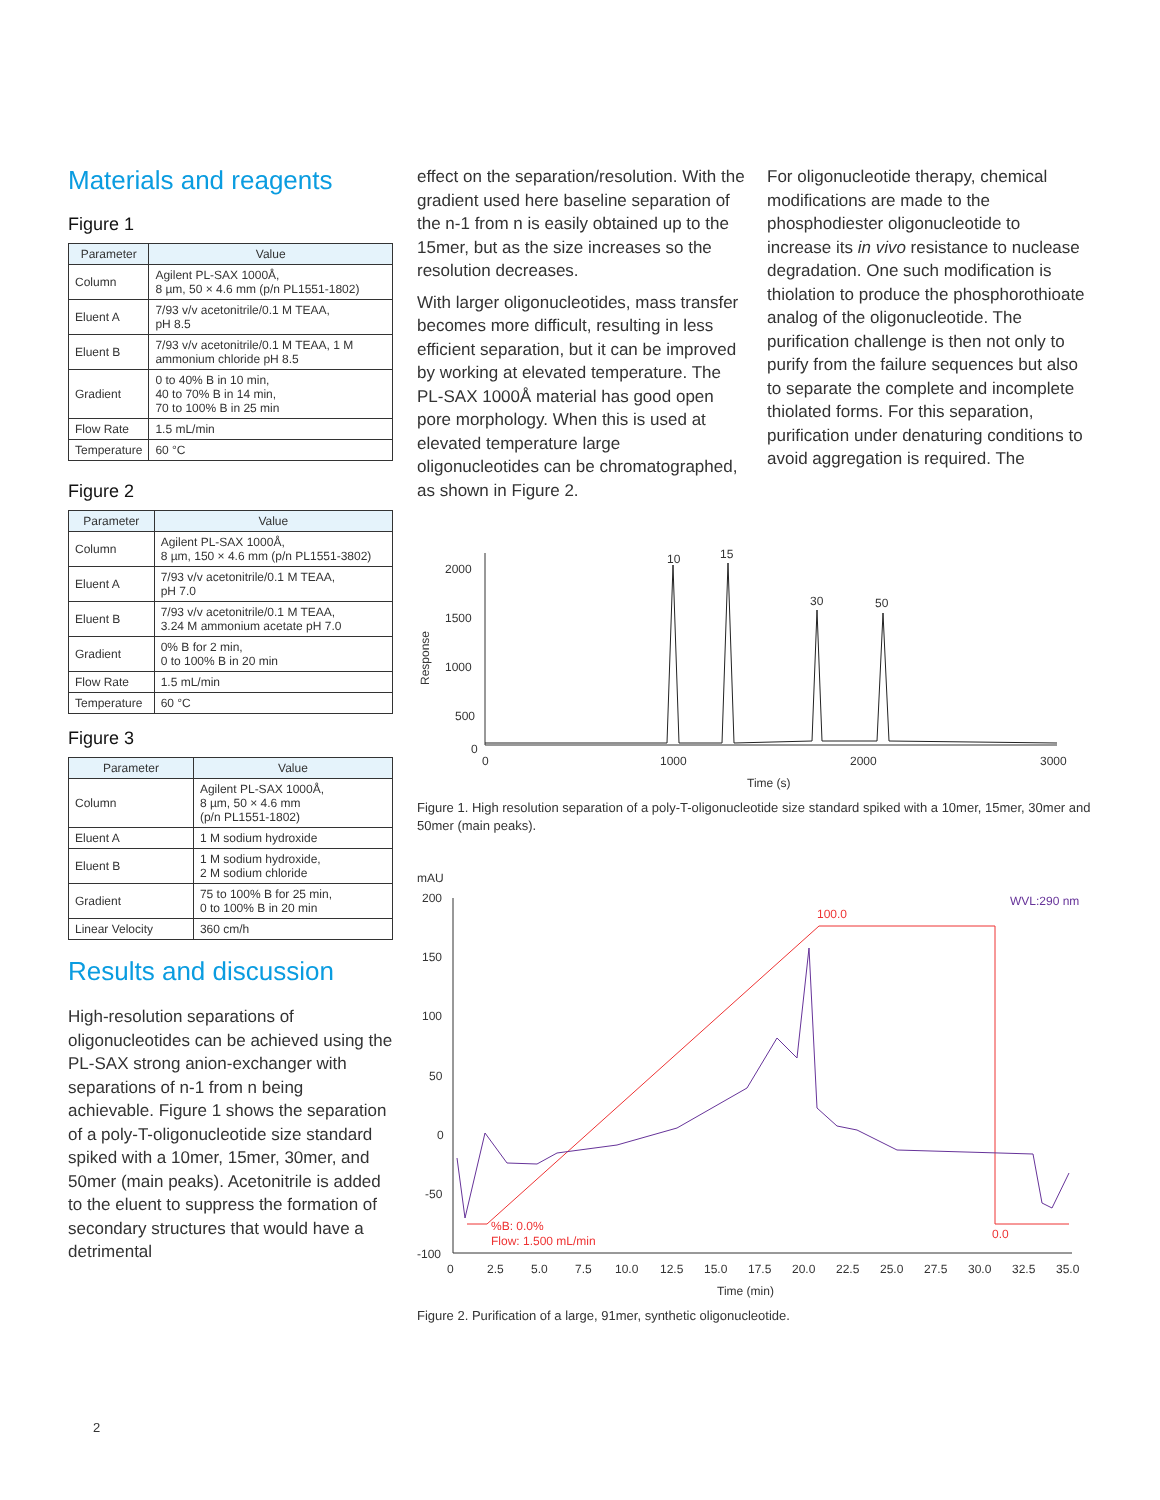Materials and reagents
Figure 1
| Parameter | Value |
| --- | --- |
| Column | Agilent PL-SAX 1000Å, 8 µm, 50 × 4.6 mm (p/n PL1551-1802) |
| Eluent A | 7/93 v/v acetonitrile/0.1 M TEAA, pH 8.5 |
| Eluent B | 7/93 v/v acetonitrile/0.1 M TEAA, 1 M ammonium chloride pH 8.5 |
| Gradient | 0 to 40% B in 10 min, 40 to 70% B in 14 min, 70 to 100% B in 25 min |
| Flow Rate | 1.5 mL/min |
| Temperature | 60 °C |
Figure 2
| Parameter | Value |
| --- | --- |
| Column | Agilent PL-SAX 1000Å, 8 µm, 150 × 4.6 mm (p/n PL1551-3802) |
| Eluent A | 7/93 v/v acetonitrile/0.1 M TEAA, pH 7.0 |
| Eluent B | 7/93 v/v acetonitrile/0.1 M TEAA, 3.24 M ammonium acetate pH 7.0 |
| Gradient | 0% B for 2 min, 0 to 100% B in 20 min |
| Flow Rate | 1.5 mL/min |
| Temperature | 60 °C |
Figure 3
| Parameter | Value |
| --- | --- |
| Column | Agilent PL-SAX 1000Å, 8 µm, 50 × 4.6 mm (p/n PL1551-1802) |
| Eluent A | 1 M sodium hydroxide |
| Eluent B | 1 M sodium hydroxide, 2 M sodium chloride |
| Gradient | 75 to 100% B for 25 min, 0 to 100% B in 20 min |
| Linear Velocity | 360 cm/h |
Results and discussion
High-resolution separations of oligonucleotides can be achieved using the PL-SAX strong anion-exchanger with separations of n-1 from n being achievable. Figure 1 shows the separation of a poly-T-oligonucleotide size standard spiked with a 10mer, 15mer, 30mer, and 50mer (main peaks). Acetonitrile is added to the eluent to suppress the formation of secondary structures that would have a detrimental
effect on the separation/resolution. With the gradient used here baseline separation of the n-1 from n is easily obtained up to the 15mer, but as the size increases so the resolution decreases.
With larger oligonucleotides, mass transfer becomes more difficult, resulting in less efficient separation, but it can be improved by working at elevated temperature. The PL-SAX 1000Å material has good open pore morphology. When this is used at elevated temperature large oligonucleotides can be chromatographed, as shown in Figure 2.
For oligonucleotide therapy, chemical modifications are made to the phosphodiester oligonucleotide to increase its in vivo resistance to nuclease degradation. One such modification is thiolation to produce the phosphorothioate analog of the oligonucleotide. The purification challenge is then not only to purify from the failure sequences but also to separate the complete and incomplete thiolated forms. For this separation, purification under denaturing conditions to avoid aggregation is required. The
2000
1500
1000
500
0
Response
10
15
30
50
0
1000
2000
3000
Time (s)
Figure 1. High resolution separation of a poly-T-oligonucleotide size standard spiked with a 10mer, 15mer, 30mer and 50mer (main peaks).
mAU
200
150
100
50
0
-50
-100
100.0
0.0
%B: 0.0%
Flow: 1.500 mL/min
WVL:290 nm
0
2.5
5.0
7.5
10.0
12.5
15.0
17.5
20.0
22.5
25.0
27.5
30.0
32.5
35.0
Time (min)
Figure 2. Purification of a large, 91mer, synthetic oligonucleotide.
2